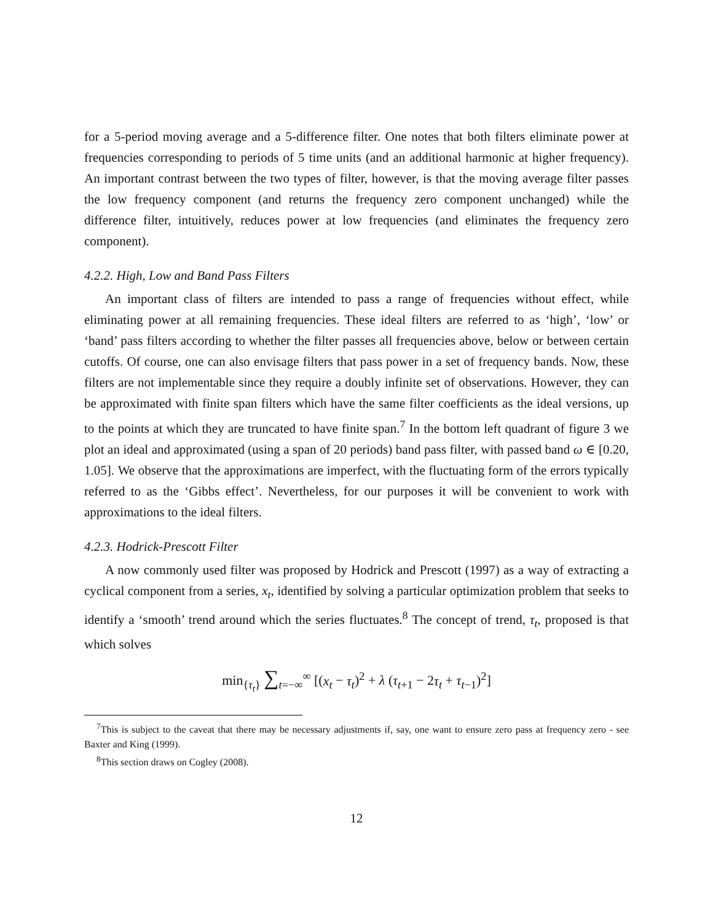for a 5-period moving average and a 5-difference filter. One notes that both filters eliminate power at frequencies corresponding to periods of 5 time units (and an additional harmonic at higher frequency). An important contrast between the two types of filter, however, is that the moving average filter passes the low frequency component (and returns the frequency zero component unchanged) while the difference filter, intuitively, reduces power at low frequencies (and eliminates the frequency zero component).
4.2.2. High, Low and Band Pass Filters
An important class of filters are intended to pass a range of frequencies without effect, while eliminating power at all remaining frequencies. These ideal filters are referred to as ‘high’, ‘low’ or ‘band’ pass filters according to whether the filter passes all frequencies above, below or between certain cutoffs. Of course, one can also envisage filters that pass power in a set of frequency bands. Now, these filters are not implementable since they require a doubly infinite set of observations. However, they can be approximated with finite span filters which have the same filter coefficients as the ideal versions, up to the points at which they are truncated to have finite span.<sup>7</sup> In the bottom left quadrant of figure 3 we plot an ideal and approximated (using a span of 20 periods) band pass filter, with passed band ω ∈ [0.20, 1.05]. We observe that the approximations are imperfect, with the fluctuating form of the errors typically referred to as the ‘Gibbs effect’. Nevertheless, for our purposes it will be convenient to work with approximations to the ideal filters.
4.2.3. Hodrick-Prescott Filter
A now commonly used filter was proposed by Hodrick and Prescott (1997) as a way of extracting a cyclical component from a series, x<sub>t</sub>, identified by solving a particular optimization problem that seeks to identify a ‘smooth’ trend around which the series fluctuates.<sup>8</sup> The concept of trend, τ<sub>t</sub>, proposed is that which solves
min<sub>{τ<sub>t</sub>}</sub> ∑<sub>t=−∞</sub><sup>∞</sup> [(x<sub>t</sub> − τ<sub>t</sub>)<sup>2</sup> + λ (τ<sub>t+1</sub> − 2τ<sub>t</sub> + τ<sub>t−1</sub>)<sup>2</sup>]
<sup>7</sup> This is subject to the caveat that there may be necessary adjustments if, say, one want to ensure zero pass at frequency zero - see Baxter and King (1999).
<sup>8</sup> This section draws on Cogley (2008).
12